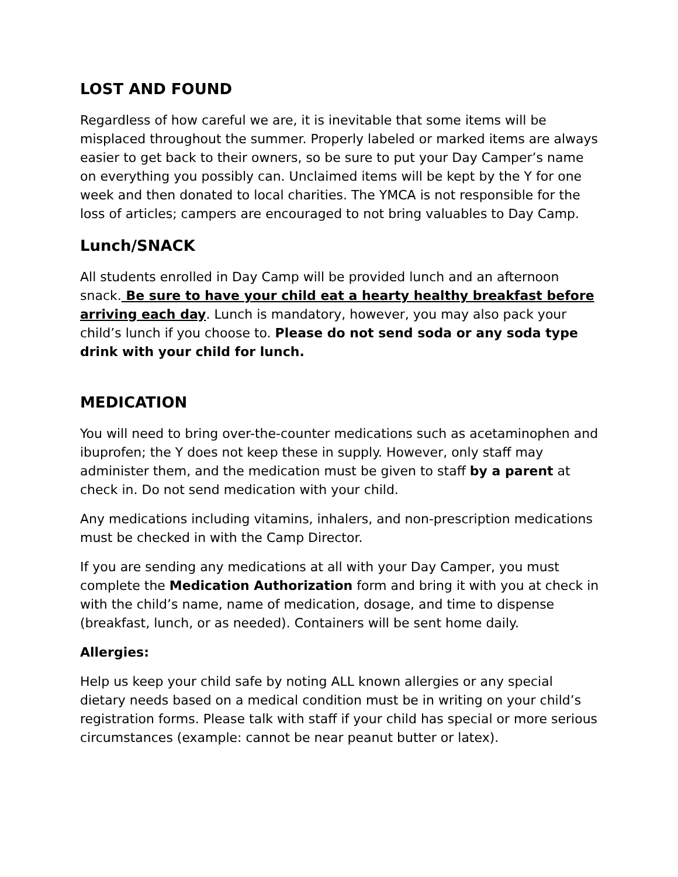LOST AND FOUND
Regardless of how careful we are, it is inevitable that some items will be misplaced throughout the summer. Properly labeled or marked items are always easier to get back to their owners, so be sure to put your Day Camper’s name on everything you possibly can. Unclaimed items will be kept by the Y for one week and then donated to local charities. The YMCA is not responsible for the loss of articles; campers are encouraged to not bring valuables to Day Camp.
Lunch/SNACK
All students enrolled in Day Camp will be provided lunch and an afternoon snack. Be sure to have your child eat a hearty healthy breakfast before arriving each day. Lunch is mandatory, however, you may also pack your child’s lunch if you choose to. Please do not send soda or any soda type drink with your child for lunch.
MEDICATION
You will need to bring over-the-counter medications such as acetaminophen and ibuprofen; the Y does not keep these in supply. However, only staff may administer them, and the medication must be given to staff by a parent at check in. Do not send medication with your child.
Any medications including vitamins, inhalers, and non-prescription medications must be checked in with the Camp Director.
If you are sending any medications at all with your Day Camper, you must complete the Medication Authorization form and bring it with you at check in with the child’s name, name of medication, dosage, and time to dispense (breakfast, lunch, or as needed). Containers will be sent home daily.
Allergies:
Help us keep your child safe by noting ALL known allergies or any special dietary needs based on a medical condition must be in writing on your child’s registration forms. Please talk with staff if your child has special or more serious circumstances (example: cannot be near peanut butter or latex).